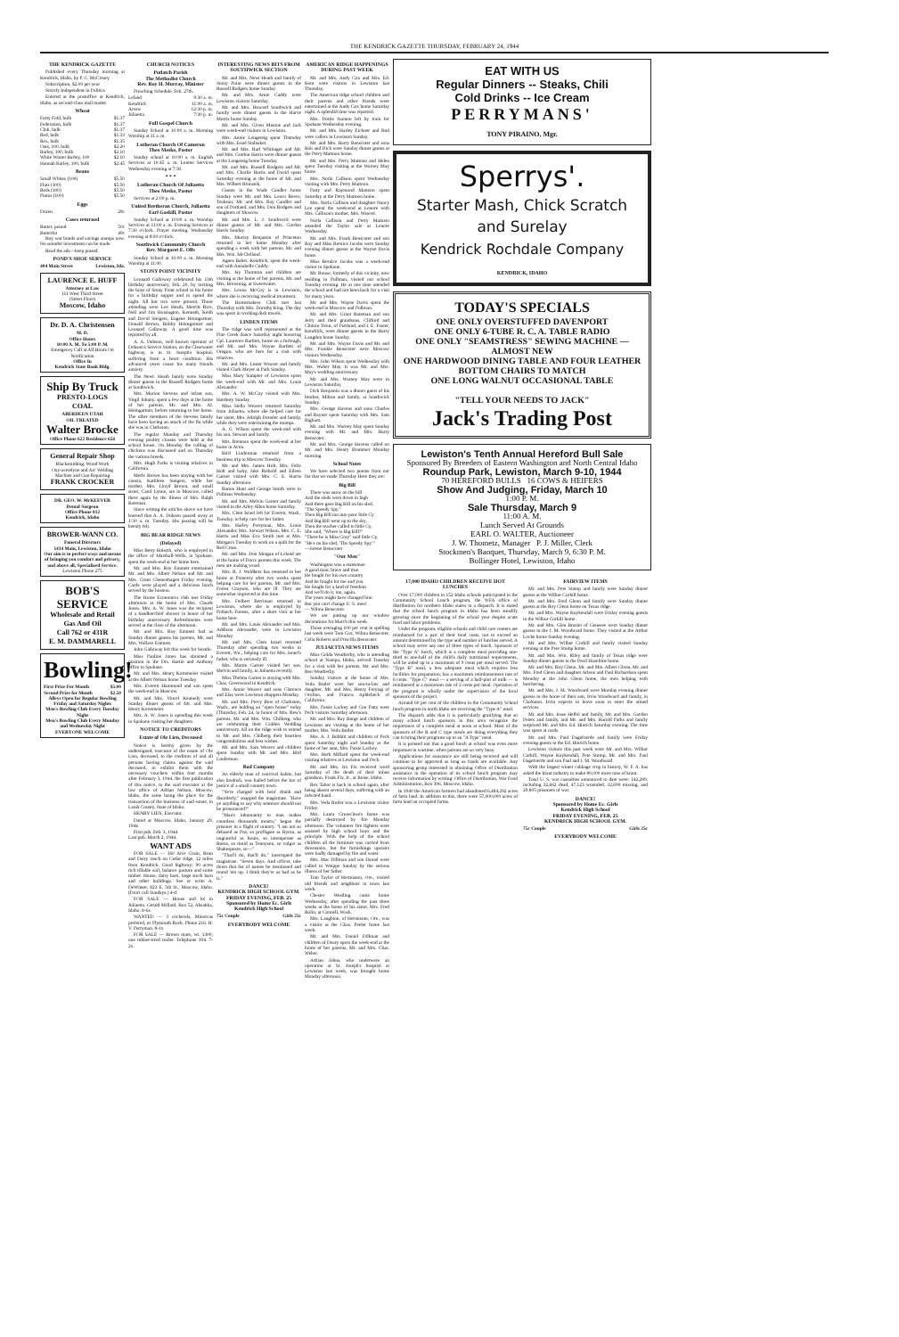THE KENDRICK GAZETTE THURSDAY, FEBRUARY 24, 1944
THE KENDRICK GAZETTE
Published every Thursday morning at Kendrick, Idaho, by P. C. McCreary.
Subscription, $2.00 per year
Strictly Independent in Politics
Entered at the postoffice at Kendrick, Idaho, as second-class mail matter.
Wheat
Forty Fold, bulk $1.37
Federation, bulk $1.37
Club, bulk $1.37
Red, bulk $1.33
Rex, bulk $1.35
Oats, 100, bulk $2.20
Barley, 100, bulk $2.10
White Winter Barley, 100 $2.10
Hannah Barley, 100, bulk $2.45
Beans
Small Whites (100) $5.50
Flats (100) $5.50
Reds (100) $5.50
Pintos (100) $5.50
Eggs
Dozen 28c
Cases returned
Butter, pound 50c
Butterfat 49c
Buy war bonds and savings stamps now. No sounder investment can be made.
Read the ads—keep posted.
POND'S SHOE SERVICE
404 Main Street Lewiston, Ida.
LAURENCE E. HUFF
Attorney at Law
111 West Third Street
(Street Floor)
Moscow, Idaho
Dr. D. A. Christensen
M. D.
Office Hours
10:00 A. M. To 5:00 P. M.
Emergency Call at All Hours On Notification
Office In
Kendrick State Bank Bldg.
Ship By Truck
PRESTO-LOGS
COAL
ABERDEEN UTAH
OIL TREATED
Walter Brocke
Office Phone 622 Residence 654
General Repair Shop
Blacksmithing, Wood Work
Oxy-acetelyne and Arc Welding
Machine and Gun Repairing
FRANK CROCKER
DR. GEO. W. McKEEVER
Dental Surgeon
Office Phone 812
Kendrick, Idaho
BROWER-WANN CO.
Funeral Directors
1434 Main, Lewiston, Idaho
Our aim is to perfect ways and means of bringing you comfort and privacy, and above all, Specialized Service.
Lewiston Phone 275
BOB'S SERVICE
Wholesale and Retail Gas And Oil
Call 762 or 431R
E. M. DAMMARELL
Bowling!
First Prize For Month $5.00
Second Prize for Month $2.50
Alleys Open for Regular Bowling Friday and Saturday Nights
Men's Bowling Club Every Tuesday Night
Men's Bowling Club Every Monday and Wednesday Night
EVERYONE WELCOME
CHURCH NOTICES
Potlatch Parish
The Methodist Church
Rev. Roy H. Murray, Minister
Preaching Schedule, Feb. 27th.
Leland 9:30 a. m.
Kendrick 11:00 a. m.
Arrow 12:30 p. m.
Juliaetta 7:30 p. m.
Full Gospel Church
Sunday School at 10:00 a. m. Morning Worship at 11 a. m.
Lutheran Church Of Cameron
Theo Meske, Pastor
Sunday school at 10:00 a. m. English Services at 10:45 a. m. Lenten Services Wednesday evening at 7:30.
* * *
Lutheran Church Of Juliaetta
Theo Meske, Pastor
Services at 2:00 p. m.
United Bretheran Church, Juliaetta
Earl Gaskill, Pastor
Sunday School at 10:00 a. m. Worship Services at 11:00 a. m. Evening Services at 7:30 o'clock. Prayer meeting, Wednesday evening at 8:00 o'clock.
Southwick Community Church
Rev. Margaret E. Olfs
Sunday School at 10:00 a. m. Morning Worship at 11:00.
STONY POINT VICINITY
Leonard Galloway celebrated his 13th birthday anniversary, Feb. 20, by inviting the boys of Stony Point school to his home for a birthday supper and to spend the night. All but two were present. Those attending were Lee Heath, Merritt Rice, Neil and Jim Hoisington, Kenneth, Keith and David Steigers, Eugene Heimgartner, Donald Brown, Bobby Heimgartner and Leonard Galloway. A good time was reported by all.
A. A. Dobson, well known operator of Dobson's Service Station, on the Clearwater highway, is in St. Joseph's hospital, suffering from a heart condition. His advanced years cause his many friends anxiety.
The Newt. Heath family were Sunday dinner guests in the Russell Rodgers home at Southwick.
Mrs. Marion Stevens and infant son, Virgil Johnny, spent a few days at the home of her parents, Mr. and Mrs. Al. Heimgartner, before returning to her home. The other members of the Stevens family have been having an attack of the flu while she was in Clarkston.
The regular Monday and Thursday evening poultry classes were held at the school house. On Monday the culling of chickens was discussed and on Thursday the various breeds.
Mrs. Hugh Parks is visiting relatives in California.
Merle Brown has been staying with her cousin, Kathleen Steigers, while her mother, Mrs. Lloyd Brown, and small sister, Carol Lynne, are in Moscow, called there again by the illness of Mrs. Ralph Bateman.
Since writing the articles above we have learned that A. A. Dobson passed away at 1:30 a. m. Tuesday. His passing will be keenly felt.
BIG BEAR RIDGE NEWS
(Delayed)
Miss Betty Halseth, who is employed in the office of Marshall-Wells, in Spokane, spent the week-end at her home here.
Mr. and Mrs. Roy Emmett entertained Mr. and Mrs. Albert Nelson and Mr. and Mrs. Grant Clemenhagen Friday evening. Cards were played and a delicious lunch served by the hostess.
The Home Economics club met Friday afternoon at the home of Mrs. Claude Jones. Mrs. A. W. Jones was the recipient of a handkerchief shower in honor of her birthday anniversary. Refreshments were served at the close of the afternoon.
Mr. and Mrs. Roy Emmett had as Sunday dinner guests his parents, Mr. and Mrs. Wallace Emmett.
John Galloway left this week for Seattle.
Miss Pauline Jones has obtained a position in the Drs. Hartin and Anthony office in Spokane.
Mr. and Mrs. Henry Kortemeier visited at the Albert Nelson home Tuesday.
Mrs. Everett Hammond and son spent the week-end in Moscow.
Mr. and Mrs. Vincel Kennedy were Sunday dinner guests of Mr. and Mrs. Henry Kortemeier.
Mrs. A. W. Jones is spending this week in Spokane visiting her daughters.
NOTICE TO CREDITORS
Estate of Ole Lien, Deceased
Notice is hereby given by the undersigned, executor of the estate of Ole Lien, deceased, to the creditors of and all persons having claims against the said deceased, to exhibit them with the necessary vouchers within four months after February 3, 1944, the first publication of this notice, to the said executor at the law office of Adrian Nelson, Moscow, Idaho, the same being the place for the transaction of the business of said estate, in Latah County, State of Idaho.
HENRY LIEN, Executor.
Dated at Moscow, Idaho, January 29, 1944.
First pub. Feb. 3, 1944.
Last pub. March 2, 1944.
WANT ADS
FOR SALE — 160 Arce Grain, Bean and Dairy ranch on Cedar ridge, 12 miles from Kendrick. Good highway; 90 acres rich tillable soil, balance pasture and some timber. House, dairy barn, large stock barn and other buildings. See or write A. DeWinter, 823 E. 5th St., Moscow, Idaho. (Don't call Sundays.) 4-tf
FOR SALE — House and lot in Juliaetta. Gerald Millard, Box 52, Ahsahka, Idaho. 8-6x
WANTED — 3 cockerals, Minorcas prefered, or Plymouth Rock. Phone 216. H. V. Perryman. 8-1x
FOR SALE — Brown mare, wt. 1300; one rubber-tired trailer. Telephone 394. 7-2x
INTERESTING NEWS BITS FROM SOUTHWICK SECTION
Mr. and Mrs. Newt Heath and family of Stony Point were dinner guests in the Russell Rodgers home Sunday.
Mr. and Mrs. Arnie Cuddy were Lewiston visitors Saturday.
Mr. and Mrs. Howard Southwick and family were dinner guests in the Harve Morris home Sunday.
Mr. and Mrs. Given Mustoe and Jack were week-end visitors in Lewiston.
Mrs. Annie Longeteig spent Thursday with Mrs. Essel Stalnaker.
Mr. and Mrs. Harl Whitinger and Mr. and Mrs. Gordon Harris were dinner guests at the Longeteig home Tuesday.
Mr. and Mrs. Russell Rodgers and Mr. and Mrs. Charlie Harris and David spent Saturday evening at the home of Mr. and Mrs. Wilbert Brunseik.
Guests in the Wade Candler home Sunday were Mr. and Mrs. Lesco Reece, Teakean; Mr. and Mrs. Ray Candler and son of Portland, and Mrs. Don Rodgers and daughters of Moscow.
Mr. and Mrs. L. J. Southwick were dinner guests of Mr. and Mrs. Gordon Harris Sunday.
Mrs. Murray Benjamin of Princeton returned to her home Monday after spending a week with her parents, Mr. and Mrs. Wm. McClelland.
Agnes Baker, Kendrick, spent the week-end with Annabelle Cuddy.
Mrs. Jay Thornton and children are visiting at the home of her parents, Mr. and Mrs. Browning, at Sweetwater.
Mrs. Leona McCoy is in Lewiston, where she is receiving medical treatment.
The Homemakers Club met last Thursday with Mrs. Dorothy King. The day was spent in working dish towels.
LINDEN ITEMS
The ridge was well represented at the Pine Creek dance Saturday night honoring Cpl. Laurence Bartlett, home on a furlough, and Mr. and Mrs. Wayne Bartlett of Oregon, who are here for a visit with relatives.
Mr. and Mrs. Lester Weaver and family visited Clark Meyer at Park Sunday.
Miss Mary Sumpter of Lewiston spent the week-end with Mr. and Mrs. Louis Alexander.
Mrs. A. W. McCoy visited with Mrs. Hardesty Sunday.
Miss Stella Weaver returned Saturday from Juliaetta, where she helped care for her sister, Mrs. Adolph Dennler and family, while they were entertaining the mumps.
A. G. Wilson spent the week-end with his son, Stewart and family.
Mrs. Brennan spent the week-end at her home in Avon.
Bird Linderman returned from a business trip to Moscow Tuesday.
Mr. and Mrs. James Holt, Mrs. Felix Holt and baby, Jake Riebold and Eileen Garner visited with Mrs. C. E. Harris Sunday afternoon.
Ramie Hunt and George Smith were in Pullman Wednesday.
Mr. and Mrs. Melvin Garner and family visited in the Arley Allen home Saturday.
Mrs. Clem Israel left for Everett, Wash., Tuesday, to help care for her father.
Mrs. Harley Perryman, Mrs. Louis Alexander, Mrs. Stewart Wilson, Mrs. C. E. Harris and Miss Eva Smith met at Mrs. Morgan's Tuesday to work on a quilt for the Red Cross.
Mr. and Mrs. Don Morgan of Leland are at the home of Don's parents this week. The men are making wood.
Mrs. R. J. Waldhers has returned to her home at Pomeroy after two weeks spent helping care for her parents, Mr. and Mrs. Forest Grayson, who are ill. They are somewhat improved at this time.
Mrs. Delbert Berriman returned to Lewiston, where she is employed by Potlatch Forests, after a short visit at her home here.
Mr. and Mrs. Louis Alexander and Mrs. Addison Alexander, were in Lewiston Monday.
Mr. and Mrs. Clem Israel returned Thursday after spending two weeks in Everett, Wn., helping care for Mrs. Israel's father, who is seriously ill.
Mrs. Mattie Garner visited her son, Melvin and family, in Juliaetta recently.
Miss Thelma Garner is staying with Mrs. Chas. Greenwood in Kendrick.
Mrs. Annie Weaver and sons Clarence and Elax were Lewiston shoppers Monday.
Mr. and Mrs. Percy Rew of Clarkston, Wash., are holding an "open house" today (Thursday, Feb. 24, in honor of Mrs. Rew's parents, Mr. and Mrs. Wm. Chilberg, who are celebrating their Golden Wedding anniversary. All on the ridge wish to extend to Mr. and Mrs. Chilberg their heartiest congratulations and best wishes.
Mr. and Mrs. Sam Weaver and children spent Sunday with Mr. and Mrs. Bird Linderman.
Bad Company
An elderly man of convival habits, but also bookish, was hailed before the bar of justice of a small country town.
"Ye're charged with bein' drunk and disorderly," snapped the magistrate. "Have ye anything to say why sentence should not be pronounced?"
"Man's inhumanity to man makes countless thousands mourn," began the prisoner in a flight of oratory. "I am not so debased as Poe, so profligate as Byron, as ungrateful as Keats, so intemperate as Burns, so timid as Tennyson, so vulgar as Shakespeare, so—"
"That'll do, that'll do," interrupted the magistrate. "Seven days. And officer, take down that list of names he mentioned and round 'em up. I think they're as bad as he is."
DANCE!
KENDRICK HIGH SCHOOL GYM.
FRIDAY EVENING, FEB. 25
Sponsored by Home Ec. Girls
Kendrick High School
75c Couple Girls 25c
EVERYBODY WELCOME
AMERICAN RIDGE HAPPENINGS DURING PAST WEEK
Mr. and Mrs. Andy Cox and Mrs. Ed. Kent were visitors in Lewiston last Thursday.
The American ridge school children and their parents and other friends were entertained at the Andy Cox home Saturday night. A splendid time was reported.
Mrs. Dottie Stanton left by train for Spokane Wednesday evening.
Mr. and Mrs. Harley Eichner and Bud were callers in Lewiston Sunday.
Mr. and Mrs. Harry Benscoter and sons Bob and Dick were Sunday dinner guests at the Perry Mattoon home.
Mr. and Mrs. Perry Mattoon and Helen spent Tuesday visiting at the Warney May home.
Mrs. Norla Callison spent Wednesday visiting with Mrs. Perry Mattoon.
Patty and Raymond Mattoon spent Saturday at the Perry Mattoon home.
Mrs. Norla Callison and daughter Nancy Lee spent the week-end at Lenore with Mrs. Callison's mother, Mrs. Weaver.
Norla Callison and Perry Mattoon attended the Taylor sale at Lenore Wednesday.
Mr. and Mrs. Frank Benscoter and son Ray and Miss Bernice Jacobs were Sunday evening dinner guests at the Wayne Davis home.
Miss Bernice Jacobs was a week-end visitor in Spokane.
Mr. Rouse, formerly of this vicinity, now residing in Pullman, visited our school Tuesday evening. He at one time attended the school and had not been back for a visit for many years.
Mr. and Mrs. Wayne Davis spent the week-end in Moscow and Pullman.
Mr. and Mrs. Grant Bateman and son Jerry and their grandsons, Clifford and Clinton Trout, of Portland, and I. E. Foster, Kendrick, were dinner guests in the Harry Langdon home Sunday.
Mr. and Mrs. Wayne Davis and Mr. and Mrs. Frankie Benscoter were Moscow visitors Wednesday.
Mrs. John Wilson spent Wednesday with Mrs. Walter May. It was Mr. and Mrs. May's wedding anniversary.
Mr. and Mrs. Warney May were in Lewiston Saturday.
Dick Benjamin was a dinner guest of his brother, Milton and family, at Southwick Sunday.
Mrs. George Havens and sons Charles and Rayner spent Saturday with Mrs. Sam Bigham.
Mr. and Mrs. Warney May spent Sunday evening with Mr. and Mrs. Harry Benscoter.
Mr. and Mrs. George Havens called on Mr. and Mrs. Henry Brammer Monday morning.
School Notes
We have selected two poems from our list that we made Thursday Here they are:
Big Bill
There was snow on the hill
And the sleds went down in high
And there goes Big Bill on his sled,
"The Speedy Spy."
Then Big Bill ran into poor little Cy
And Big Bill went up to the sky,
Then the teacher called to little Cy,
She said, "Where is Big Bill?"
"There he is Miss Gray" said little Cy,
"He's on his sled, 'The Speedy Spy'."
—Jorene Benscoter
"Our Men"
Washington was a statesman
A good man; brave and true.
He fought for his own country
And he fought for me and you.
He fought for a land of freedom
And we'll do it, too, again,
The years might have changed him
But you can't change U. S. men!
— Wilma Benscoter.
We are putting up our window decorations for March this week.
Those averaging 100 per cent in spelling last week were Tom Cox, Wilma Benscoter, Celia Roberts and Priscilla Benscoter.
JULIAETTA NEWS ITEMS
Miss Golda Weatherby, who is attending school at Nampa, Idaho, arrived Tuesday for a visit with her parents, Mr. and Mrs. Ben Weatherby.
Sunday visitors at the home of Mrs. Veda Butler were her son-in-law and daughter, Mr. and Mrs. Henry Freytag of Orofino, and Francis Aphlebeck of California.
Mrs. Patsie Lackey and Con Patty were Peck visitors Saturday afternoon.
Mr. and Mrs. Ray Burge and children of Lewiston are visiting at the home of her mother, Mrs. Veda Butler.
Mrs. A. J. Bobbitt and children of Peck spent Saturday night and Sunday at the home of her aunt, Mrs. Patsie Lackey.
Mrs. Herb Millard spent the week-end visiting relatives at Lewiston and Peck.
Mr. and Mrs. Ira Fix received word Saturday of the death of their infant grandson, Frank Fix, Jr., at Boise, Idaho.
Rex Tabor is back in school again, after being absent several days, suffering with an infected hand.
Mrs. Veda Butler was a Lewiston visitor Friday.
Mrs. Laura Groseclose's home was partially destroyed by fire Monday afternoon. The volunteer fire fighters were assisted by high school boys and the principle. With the help of the school children all the furniture was carried from downstairs, but the furnishings upstairs were badly damaged by fire and water.
Mrs. Mac Dillman and son Daniel were called to Weippe Sunday by the serious illness of her father.
Tom Taylor of Hermiston, Ore., visited old friends and neighbors in town last week.
Chester Westling came home Wednesday, after spending the past three weeks at the home of his sister, Mrs. Fred Bolin, at Connell, Wash.
Mrs. Laughton, of Hermiston, Ore., was a visitor at the Chas. Peeler home last week.
Mr. and Mrs. Daniel Dillman and children of Deary spent the week-end at the home of her parents, Mr. and Mrs. Chas. Weber.
Adrian Johns, who underwent an operation at St. Joseph's hospital at Lewiston last week, was brought home Monday afternoon.
EAT WITH US
Regular Dinners -- Steaks, Chili
Cold Drinks -- Ice Cream
PERRYMANS'
TONY PIRAINO, Mgr.
Sperrys'.
Starter Mash, Chick Scratch
and Surelay
Kendrick Rochdale Company
KENDRICK, IDAHO
TODAY'S SPECIALS
ONE ONLY OVERSTUFFED DAVENPORT
ONE ONLY 6-TUBE R. C. A. TABLE RADIO
ONE ONLY "SEAMSTRESS" SEWING MACHINE — ALMOST NEW
ONE HARDWOOD DINING TABLE AND FOUR LEATHER BOTTOM CHAIRS TO MATCH
ONE LONG WALNUT OCCASIONAL TABLE
"TELL YOUR NEEDS TO JACK"
Jack's Trading Post
Lewiston's Tenth Annual Hereford Bull Sale
Sponsored By Breeders of Eastern Washington and North Central Idaho
Roundup Park, Lewiston, March 9-10, 1944
70 HEREFORD BULLS 16 COWS & HEIFERS
Show And Judging, Friday, March 10
1:00 P. M.
Sale Thursday, March 9
11:00 A. M.
Lunch Served At Grounds
EARL O. WALTER, Auctioneer
J. W. Thometz, Manager P. J. Miller, Clerk
Stockmen's Banquet, Thursday, March 9, 6:30 P. M.
Bollinger Hotel, Lewiston, Idaho
17,000 IDAHO CHILDREN RECEIVE HOT LUNCHES
Over 17,000 children in 152 Idaho schools participated in the Community School Lunch program, the WFA office of distribution for northern Idaho states in a dispatch. It is stated that the school lunch program in Idaho has been steadily growing since the beginning of the school year despite acute food and labor problems.
Under the program, eligible schools and child care centers are reimbursed for a part of their food costs, not to exceed an amount determined by the type and number of lunches served. A school may serve any one of three types of lunch. Sponsors of the "Type A" lunch, which is a complete meal providing one-third to one-half of the child's daily nutritional requirements, will be aided up to a maximum of 9 cents per meal served. The "Type B" meal, a less adequate meal which requires less facilities for preparation, has a maximum reimbursement rate of 6 cents. "Type C" meal — a serving of a half-pint of milk — is reimbursed at a maximum rate of 2 cents per meal. Operation of the program is wholly under the supervision of the local sponsors of the project.
Around 60 per cent of the children in the Community School lunch program in north Idaho are receiving the "Type A" meal.
The dispatch adds that it is particularly gratifying that so many school lunch sponsors in this area recognize the importance of a complete meal at noon at school. Most of the sponsors of the B and C type meals are doing everything they can to bring their programs up to an "A Type" meal.
It is pointed out that a good lunch at school was even more important in wartime, when parents are so very busy.
Applications for assistance are still being received and will continue to be approved as long as funds are available. Any sponsoring group interested in obtaining Office of Distribution assistance in the operation of its school lunch program may receive information by writing: Office of Distribution, War Food Administration, Box 396, Moscow, Idaho.
In 1940 the American farmers had abandoned 6,484,292 acres of farm land. In addition to this, there were 57,000,000 acres of farm land on occupied farms.
FAIRVIEW ITEMS
Mr. and Mrs. Pete Stump and family were Sunday dinner guests at the Wilbur Corkill home.
Mr. and Mrs. Fred Glenn and family were Sunday dinner guests at the Roy Glenn home on Texas ridge.
Mr. and Mrs. Wayne Kuykendall were Friday evening guests in the Wilbur Corkill home.
Mr. and Mrs. Glen Brazier of Genesee were Sunday dinner guests in the J. M. Woodward home. They visited at the Arthur Locke home Sunday evening.
Mr. and Mrs. Wilbur Corkill and family visited Sunday evening at the Pete Stump home.
Mr. and Mrs. Wm. Riley and family of Texas ridge were Sunday dinner guests in the Pearl Hazeltine home.
Mr. and Mrs. Roy Glenn, Mr. and Mrs. Albert Glenn, Mr. and Mrs. Fred Glenn and daughter Arlene and Paul Richardson spent Monday at the John Glenn home, the men helping with butchering.
Mr. and Mrs. J. M. Woodward were Monday evening dinner guests in the home of their son, Irvin Woodward and family, in Clarkston. Irvin expects to leave soon to enter the armed services.
Mr. and Mrs. Jesse Heffel and family, Mr. and Mrs. Gordon Peters and family, and Mr. and Mrs. Harold Parks and family surprised Mr. and Mrs. Ed. Hinrich Saturday evening. The time was spent at cards.
Mr. and Mrs. Paul Dagefoerde and family were Friday evening guests in the Ed. Hinrich home.
Lewiston visitors this past week were Mr. and Mrs. Wilbur Corkill, Wayne Kuykendall, Pete Stump, Mr. and Mrs. Paul Dagefoerde and son Paul and J. M. Woodward.
With the largest winter cabbage crop in history, W. F. A. has asked the kraut industry to make 80,000 more tons of kraut.
Total U. S. war casualties announced to date were: 142,289, including 32,662 dead, 47,123 wounded, 32,699 missing, and 29,805 prisoners of war.
DANCE!
Sponsored by Home Ec. Girls
Kendrick High School
FRIDAY EVENING, FEB. 25
KENDRICK HIGH SCHOOL GYM.
75c Couple Girls 25c
EVERYBODY WELCOME